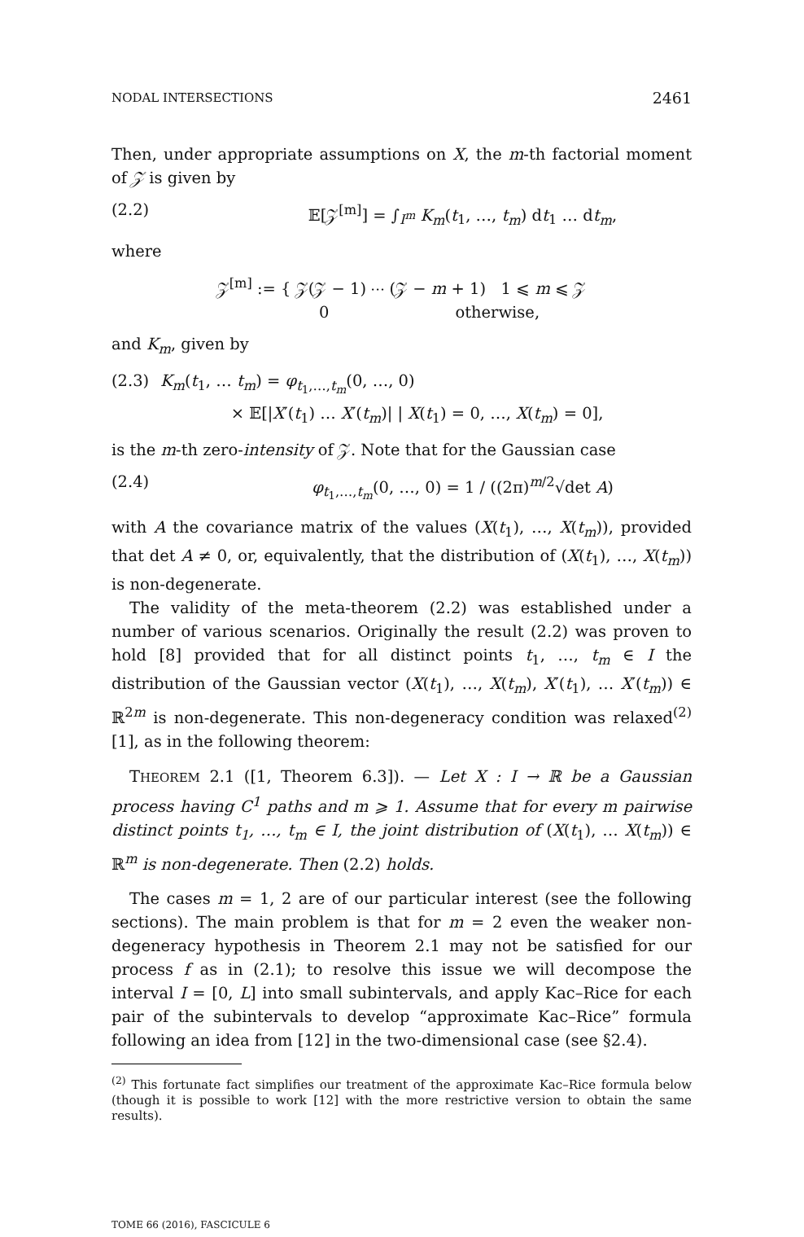NODAL INTERSECTIONS 2461
Then, under appropriate assumptions on X, the m-th factorial moment of 𝒵 is given by
(2.2) 𝔼[𝒵<sup>[m]</sup>] = ∫<sub>I<sup>m</sup></sub> K<sub>m</sub>(t<sub>1</sub>, …, t<sub>m</sub>) dt<sub>1</sub> … dt<sub>m</sub>,
where
𝒵<sup>[m]</sup> := { 𝒵(𝒵 − 1) ⋯ (𝒵 − m + 1) 1 ⩽ m ⩽ 𝒵
0 otherwise,
and K<sub>m</sub>, given by
(2.3) K<sub>m</sub>(t<sub>1</sub>, … t<sub>m</sub>) = φ<sub>t<sub>1</sub>,…,t<sub>m</sub></sub>(0, …, 0)
× 𝔼[|X′(t<sub>1</sub>) … X′(t<sub>m</sub>)| | X(t<sub>1</sub>) = 0, …, X(t<sub>m</sub>) = 0],
is the m-th zero-intensity of 𝒵. Note that for the Gaussian case
(2.4) φ<sub>t<sub>1</sub>,…,t<sub>m</sub></sub>(0, …, 0) = 1 / ((2π)<sup>m/2</sup>√det A)
with A the covariance matrix of the values (X(t<sub>1</sub>), …, X(t<sub>m</sub>)), provided that det A ≠ 0, or, equivalently, that the distribution of (X(t<sub>1</sub>), …, X(t<sub>m</sub>)) is non-degenerate.
The validity of the meta-theorem (2.2) was established under a number of various scenarios. Originally the result (2.2) was proven to hold [8] provided that for all distinct points t<sub>1</sub>, …, t<sub>m</sub> ∈ I the distribution of the Gaussian vector (X(t<sub>1</sub>), …, X(t<sub>m</sub>), X′(t<sub>1</sub>), … X′(t<sub>m</sub>)) ∈ ℝ<sup>2m</sup> is non-degenerate. This non-degeneracy condition was relaxed<sup>(2)</sup> [1], as in the following theorem:
THEOREM 2.1 ([1, Theorem 6.3]). — Let X : I → ℝ be a Gaussian process having C<sup>1</sup> paths and m ⩾ 1. Assume that for every m pairwise distinct points t<sub>1</sub>, …, t<sub>m</sub> ∈ I, the joint distribution of (X(t<sub>1</sub>), … X(t<sub>m</sub>)) ∈ ℝ<sup>m</sup> is non-degenerate. Then (2.2) holds.
The cases m = 1, 2 are of our particular interest (see the following sections). The main problem is that for m = 2 even the weaker non-degeneracy hypothesis in Theorem 2.1 may not be satisfied for our process f as in (2.1); to resolve this issue we will decompose the interval I = [0, L] into small subintervals, and apply Kac–Rice for each pair of the subintervals to develop “approximate Kac–Rice” formula following an idea from [12] in the two-dimensional case (see §2.4).
<sup>(2)</sup> This fortunate fact simplifies our treatment of the approximate Kac–Rice formula below (though it is possible to work [12] with the more restrictive version to obtain the same results).
TOME 66 (2016), FASCICULE 6